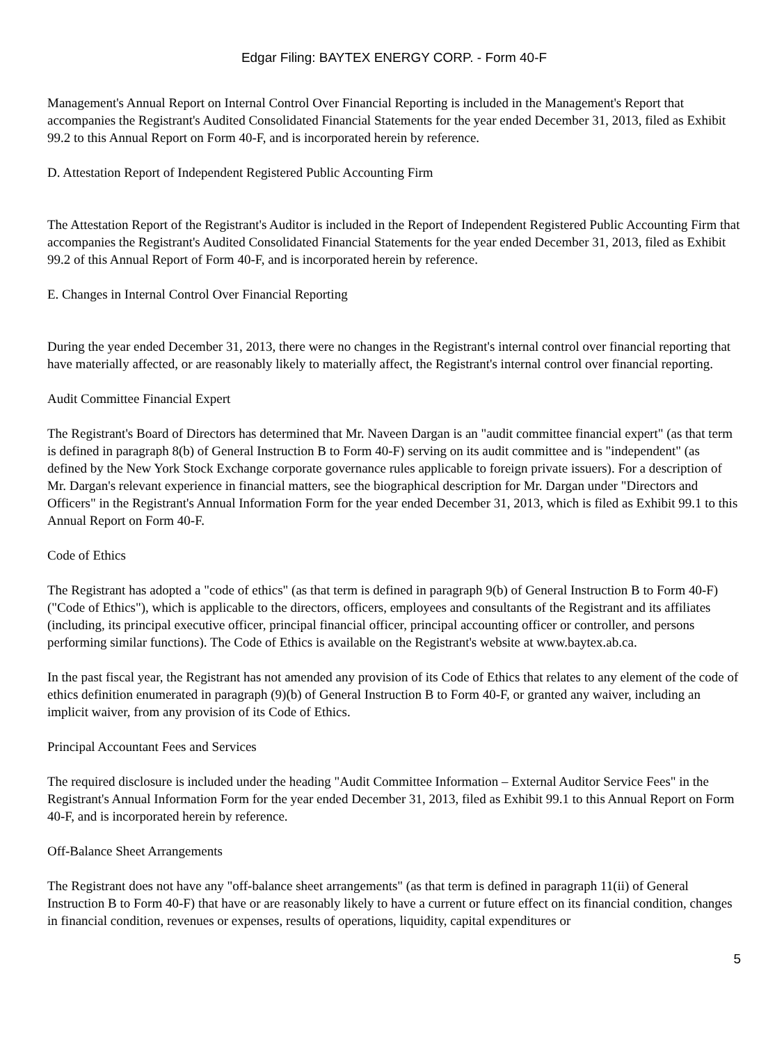Edgar Filing: BAYTEX ENERGY CORP. - Form 40-F
Management's Annual Report on Internal Control Over Financial Reporting is included in the Management's Report that accompanies the Registrant's Audited Consolidated Financial Statements for the year ended December 31, 2013, filed as Exhibit 99.2 to this Annual Report on Form 40-F, and is incorporated herein by reference.
D. Attestation Report of Independent Registered Public Accounting Firm
The Attestation Report of the Registrant's Auditor is included in the Report of Independent Registered Public Accounting Firm that accompanies the Registrant's Audited Consolidated Financial Statements for the year ended December 31, 2013, filed as Exhibit 99.2 of this Annual Report of Form 40-F, and is incorporated herein by reference.
E. Changes in Internal Control Over Financial Reporting
During the year ended December 31, 2013, there were no changes in the Registrant's internal control over financial reporting that have materially affected, or are reasonably likely to materially affect, the Registrant's internal control over financial reporting.
Audit Committee Financial Expert
The Registrant's Board of Directors has determined that Mr. Naveen Dargan is an "audit committee financial expert" (as that term is defined in paragraph 8(b) of General Instruction B to Form 40-F) serving on its audit committee and is "independent" (as defined by the New York Stock Exchange corporate governance rules applicable to foreign private issuers). For a description of Mr. Dargan's relevant experience in financial matters, see the biographical description for Mr. Dargan under "Directors and Officers" in the Registrant's Annual Information Form for the year ended December 31, 2013, which is filed as Exhibit 99.1 to this Annual Report on Form 40-F.
Code of Ethics
The Registrant has adopted a "code of ethics" (as that term is defined in paragraph 9(b) of General Instruction B to Form 40-F) ("Code of Ethics"), which is applicable to the directors, officers, employees and consultants of the Registrant and its affiliates (including, its principal executive officer, principal financial officer, principal accounting officer or controller, and persons performing similar functions). The Code of Ethics is available on the Registrant's website at www.baytex.ab.ca.
In the past fiscal year, the Registrant has not amended any provision of its Code of Ethics that relates to any element of the code of ethics definition enumerated in paragraph (9)(b) of General Instruction B to Form 40-F, or granted any waiver, including an implicit waiver, from any provision of its Code of Ethics.
Principal Accountant Fees and Services
The required disclosure is included under the heading "Audit Committee Information – External Auditor Service Fees" in the Registrant's Annual Information Form for the year ended December 31, 2013, filed as Exhibit 99.1 to this Annual Report on Form 40-F, and is incorporated herein by reference.
Off-Balance Sheet Arrangements
The Registrant does not have any "off-balance sheet arrangements" (as that term is defined in paragraph 11(ii) of General Instruction B to Form 40-F) that have or are reasonably likely to have a current or future effect on its financial condition, changes in financial condition, revenues or expenses, results of operations, liquidity, capital expenditures or
5